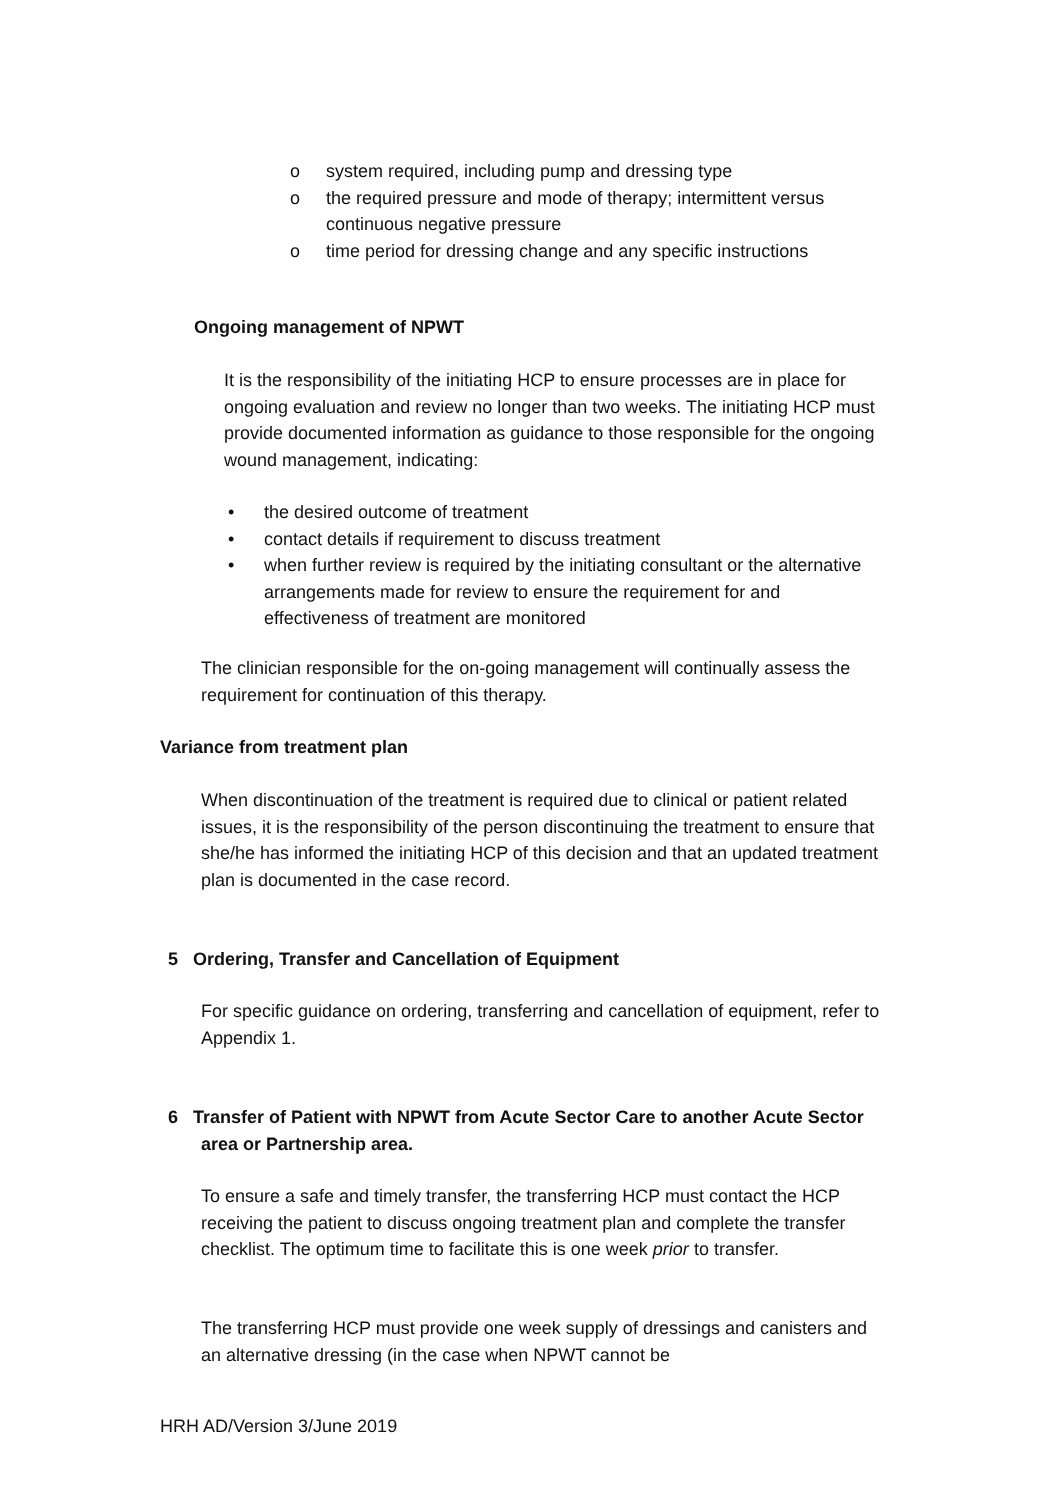o system required, including pump and dressing type
o the required pressure and mode of therapy; intermittent versus continuous negative pressure
o time period for dressing change and any specific instructions
Ongoing management of NPWT
It is the responsibility of the initiating HCP to ensure processes are in place for ongoing evaluation and review no longer than two weeks. The initiating HCP must provide documented information as guidance to those responsible for the ongoing wound management, indicating:
• the desired outcome of treatment
• contact details if requirement to discuss treatment
• when further review is required by the initiating consultant or the alternative arrangements made for review to ensure the requirement for and effectiveness of treatment are monitored
The clinician responsible for the on-going management will continually assess the requirement for continuation of this therapy.
Variance from treatment plan
When discontinuation of the treatment is required due to clinical or patient related issues, it is the responsibility of the person discontinuing the treatment to ensure that she/he has informed the initiating HCP of this decision and that an updated treatment plan is documented in the case record.
5 Ordering, Transfer and Cancellation of Equipment
For specific guidance on ordering, transferring and cancellation of equipment, refer to Appendix 1.
6 Transfer of Patient with NPWT from Acute Sector Care to another Acute Sector
area or Partnership area.
To ensure a safe and timely transfer, the transferring HCP must contact the HCP receiving the patient to discuss ongoing treatment plan and complete the transfer checklist. The optimum time to facilitate this is one week prior to transfer.
The transferring HCP must provide one week supply of dressings and canisters and an alternative dressing (in the case when NPWT cannot be
HRH AD/Version 3/June 2019